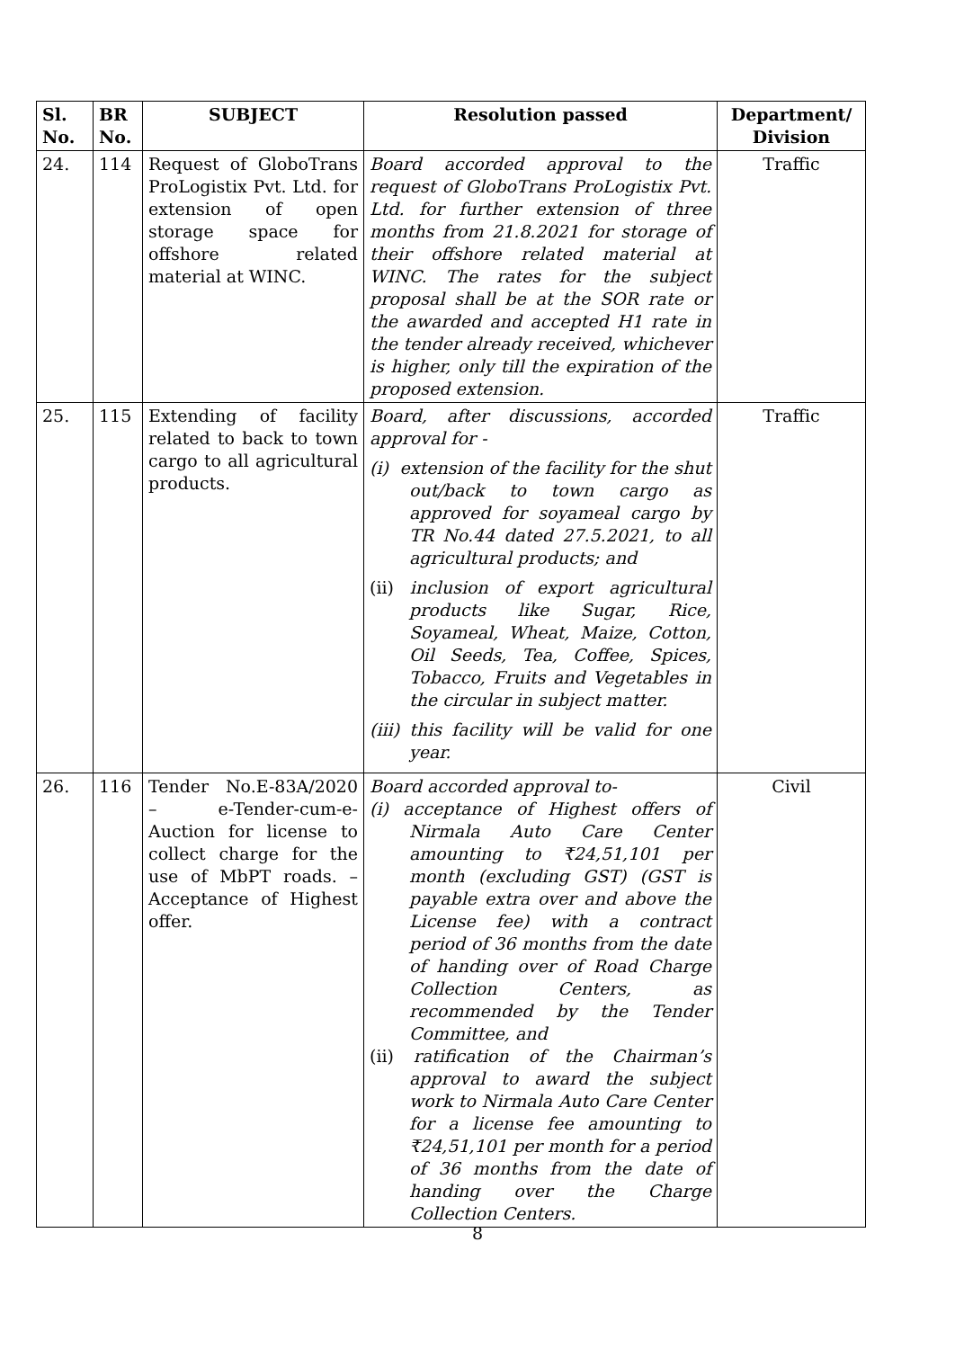| Sl. No. | BR No. | SUBJECT | Resolution passed | Department/ Division |
| --- | --- | --- | --- | --- |
| 24. | 114 | Request of GloboTrans ProLogistix Pvt. Ltd. for extension of open storage space for offshore related material at WINC. | Board accorded approval to the request of GloboTrans ProLogistix Pvt. Ltd. for further extension of three months from 21.8.2021 for storage of their offshore related material at WINC. The rates for the subject proposal shall be at the SOR rate or the awarded and accepted H1 rate in the tender already received, whichever is higher, only till the expiration of the proposed extension. | Traffic |
| 25. | 115 | Extending of facility related to back to town cargo to all agricultural products. | Board, after discussions, accorded approval for - (i) extension of the facility for the shut out/back to town cargo as approved for soyameal cargo by TR No.44 dated 27.5.2021, to all agricultural products; and (ii) inclusion of export agricultural products like Sugar, Rice, Soyameal, Wheat, Maize, Cotton, Oil Seeds, Tea, Coffee, Spices, Tobacco, Fruits and Vegetables in the circular in subject matter. (iii) this facility will be valid for one year. | Traffic |
| 26. | 116 | Tender No.E-83A/2020 – e-Tender-cum-e-Auction for license to collect charge for the use of MbPT roads. – Acceptance of Highest offer. | Board accorded approval to- (i) acceptance of Highest offers of Nirmala Auto Care Center amounting to ₹24,51,101 per month (excluding GST) (GST is payable extra over and above the License fee) with a contract period of 36 months from the date of handing over of Road Charge Collection Centers, as recommended by the Tender Committee, and (ii) ratification of the Chairman’s approval to award the subject work to Nirmala Auto Care Center for a license fee amounting to ₹24,51,101 per month for a period of 36 months from the date of handing over the Charge Collection Centers. | Civil |
8